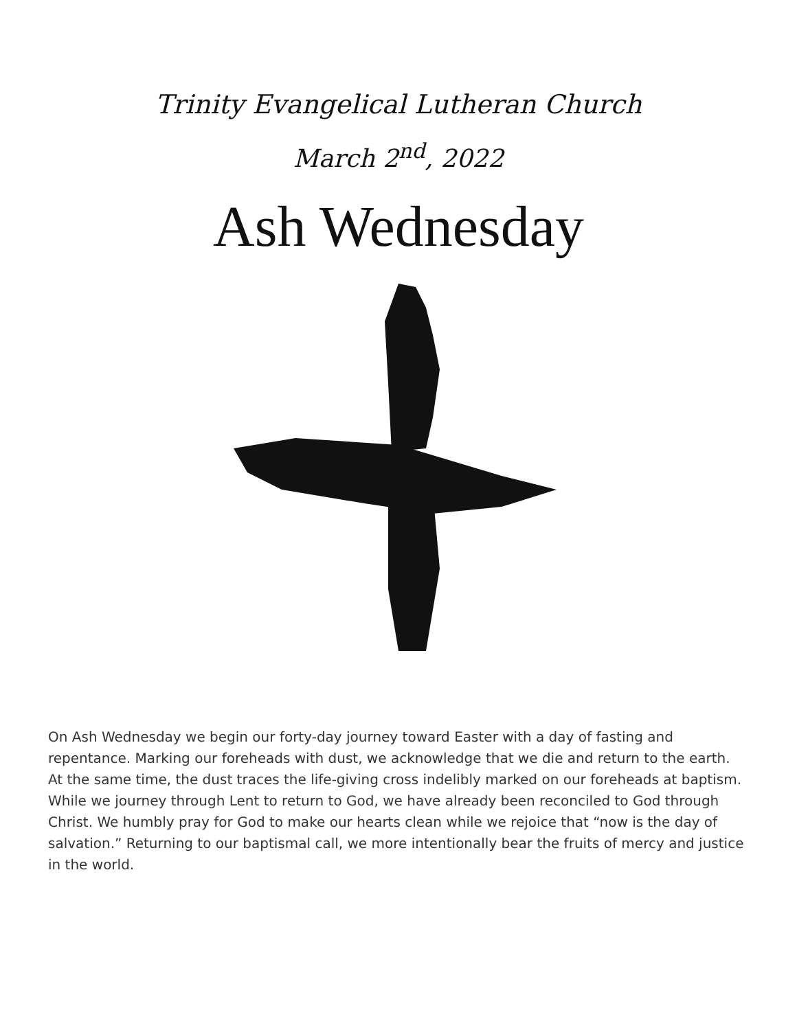Trinity Evangelical Lutheran Church
March 2<sup>nd</sup>, 2022
Ash Wednesday
On Ash Wednesday we begin our forty-day journey toward Easter with a day of fasting and repentance. Marking our foreheads with dust, we acknowledge that we die and return to the earth. At the same time, the dust traces the life-giving cross indelibly marked on our foreheads at baptism. While we journey through Lent to return to God, we have already been reconciled to God through Christ. We humbly pray for God to make our hearts clean while we rejoice that “now is the day of salvation.” Returning to our baptismal call, we more intentionally bear the fruits of mercy and justice in the world.